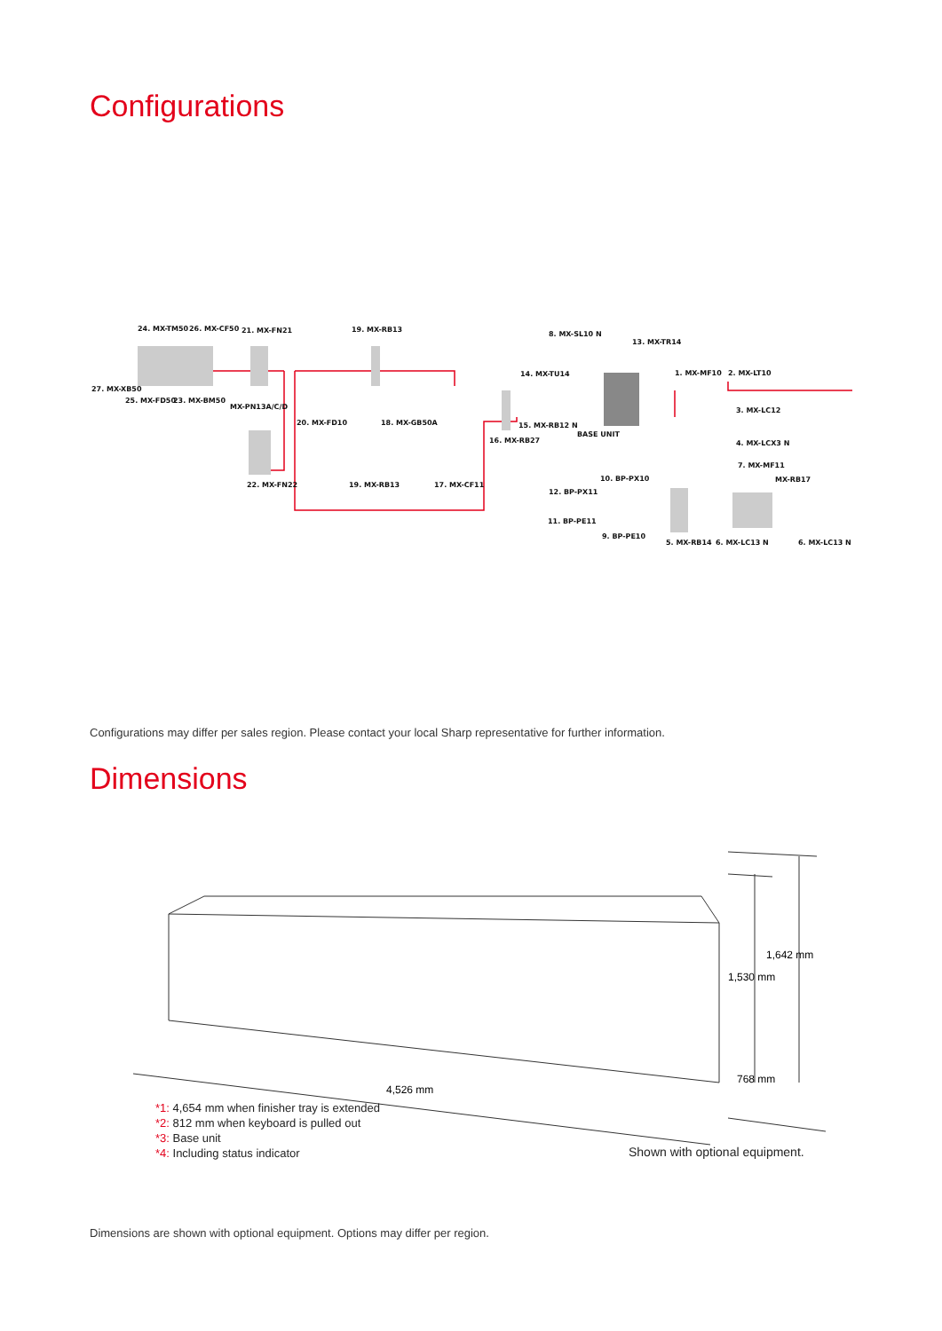Configurations
24. MX-TM50
26. MX-CF50
21. MX-FN21
19. MX-RB13
8. MX-SL10 N
13. MX-TR14
27. MX-XB50
25. MX-FD50
23. MX-BM50
MX-PN13A/C/D
14. MX-TU14
1. MX-MF10
2. MX-LT10
20. MX-FD10
18. MX-GB50A
15. MX-RB12 N
3. MX-LC12
BASE UNIT
16. MX-RB27
4. MX-LCX3 N
7. MX-MF11
10. BP-PX10
MX-RB17
12. BP-PX11
22. MX-FN22
19. MX-RB13
17. MX-CF11
11. BP-PE11
9. BP-PE10
5. MX-RB14
6. MX-LC13 N
6. MX-LC13 N
Configurations may differ per sales region. Please contact your local Sharp representative for further information.
Dimensions
4,526 mm
1,642 mm
1,530 mm
768 mm
*1: 4,654 mm when finisher tray is extended
*2: 812 mm when keyboard is pulled out
*3: Base unit
*4: Including status indicator
Shown with optional equipment.
Dimensions are shown with optional equipment. Options may differ per region.